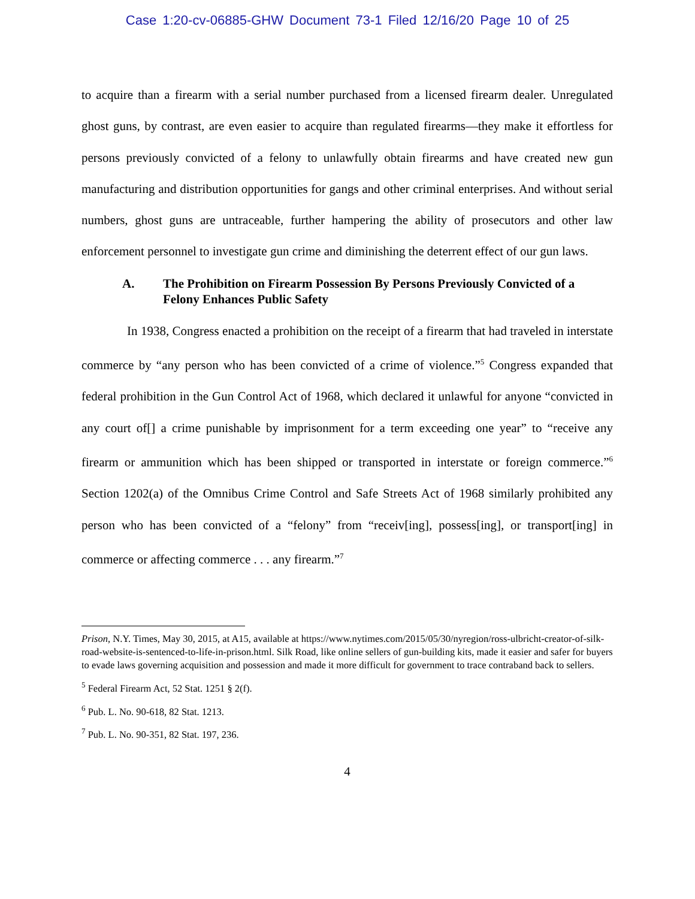Case 1:20-cv-06885-GHW Document 73-1 Filed 12/16/20 Page 10 of 25
to acquire than a firearm with a serial number purchased from a licensed firearm dealer. Unregulated ghost guns, by contrast, are even easier to acquire than regulated firearms—they make it effortless for persons previously convicted of a felony to unlawfully obtain firearms and have created new gun manufacturing and distribution opportunities for gangs and other criminal enterprises. And without serial numbers, ghost guns are untraceable, further hampering the ability of prosecutors and other law enforcement personnel to investigate gun crime and diminishing the deterrent effect of our gun laws.
A. The Prohibition on Firearm Possession By Persons Previously Convicted of a Felony Enhances Public Safety
In 1938, Congress enacted a prohibition on the receipt of a firearm that had traveled in interstate commerce by “any person who has been convicted of a crime of violence.”<sup>5</sup> Congress expanded that federal prohibition in the Gun Control Act of 1968, which declared it unlawful for anyone “convicted in any court of[] a crime punishable by imprisonment for a term exceeding one year” to “receive any firearm or ammunition which has been shipped or transported in interstate or foreign commerce.”<sup>6</sup> Section 1202(a) of the Omnibus Crime Control and Safe Streets Act of 1968 similarly prohibited any person who has been convicted of a “felony” from “receiv[ing], possess[ing], or transport[ing] in commerce or affecting commerce . . . any firearm.”<sup>7</sup>
Prison, N.Y. Times, May 30, 2015, at A15, available at https://www.nytimes.com/2015/05/30/nyregion/ross-ulbricht-creator-of-silk-road-website-is-sentenced-to-life-in-prison.html. Silk Road, like online sellers of gun-building kits, made it easier and safer for buyers to evade laws governing acquisition and possession and made it more difficult for government to trace contraband back to sellers.
<sup>5</sup> Federal Firearm Act, 52 Stat. 1251 § 2(f).
<sup>6</sup> Pub. L. No. 90-618, 82 Stat. 1213.
<sup>7</sup> Pub. L. No. 90-351, 82 Stat. 197, 236.
4